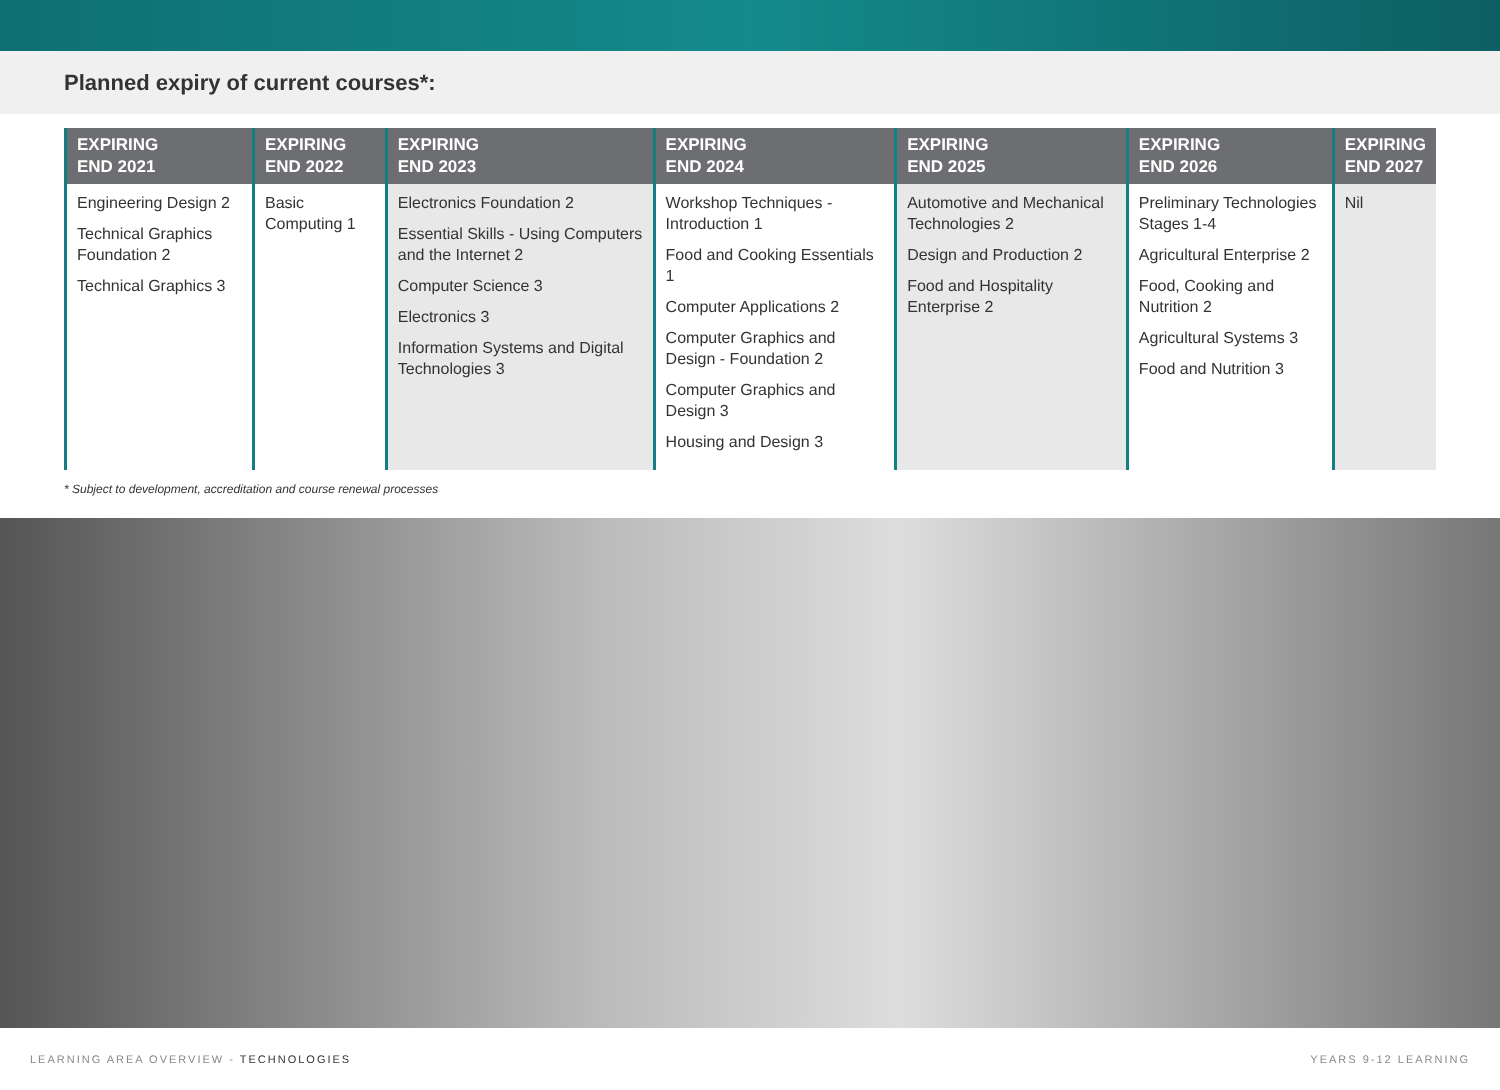Planned expiry of current courses*:
| EXPIRING END 2021 | EXPIRING END 2022 | EXPIRING END 2023 | EXPIRING END 2024 | EXPIRING END 2025 | EXPIRING END 2026 | EXPIRING END 2027 |
| --- | --- | --- | --- | --- | --- | --- |
| Engineering Design 2 Technical Graphics Foundation 2 Technical Graphics 3 | Basic Computing 1 | Electronics Foundation 2 Essential Skills - Using Computers and the Internet 2 Computer Science 3 Electronics 3 Information Systems and Digital Technologies 3 | Workshop Techniques - Introduction 1 Food and Cooking Essentials 1 Computer Applications 2 Computer Graphics and Design - Foundation 2 Computer Graphics and Design 3 Housing and Design 3 | Automotive and Mechanical Technologies 2 Design and Production 2 Food and Hospitality Enterprise 2 | Preliminary Technologies Stages 1-4 Agricultural Enterprise 2 Food, Cooking and Nutrition 2 Agricultural Systems 3 Food and Nutrition 3 | Nil |
* Subject to development, accreditation and course renewal processes
LEARNING AREA OVERVIEW - TECHNOLOGIES YEARS 9-12 LEARNING